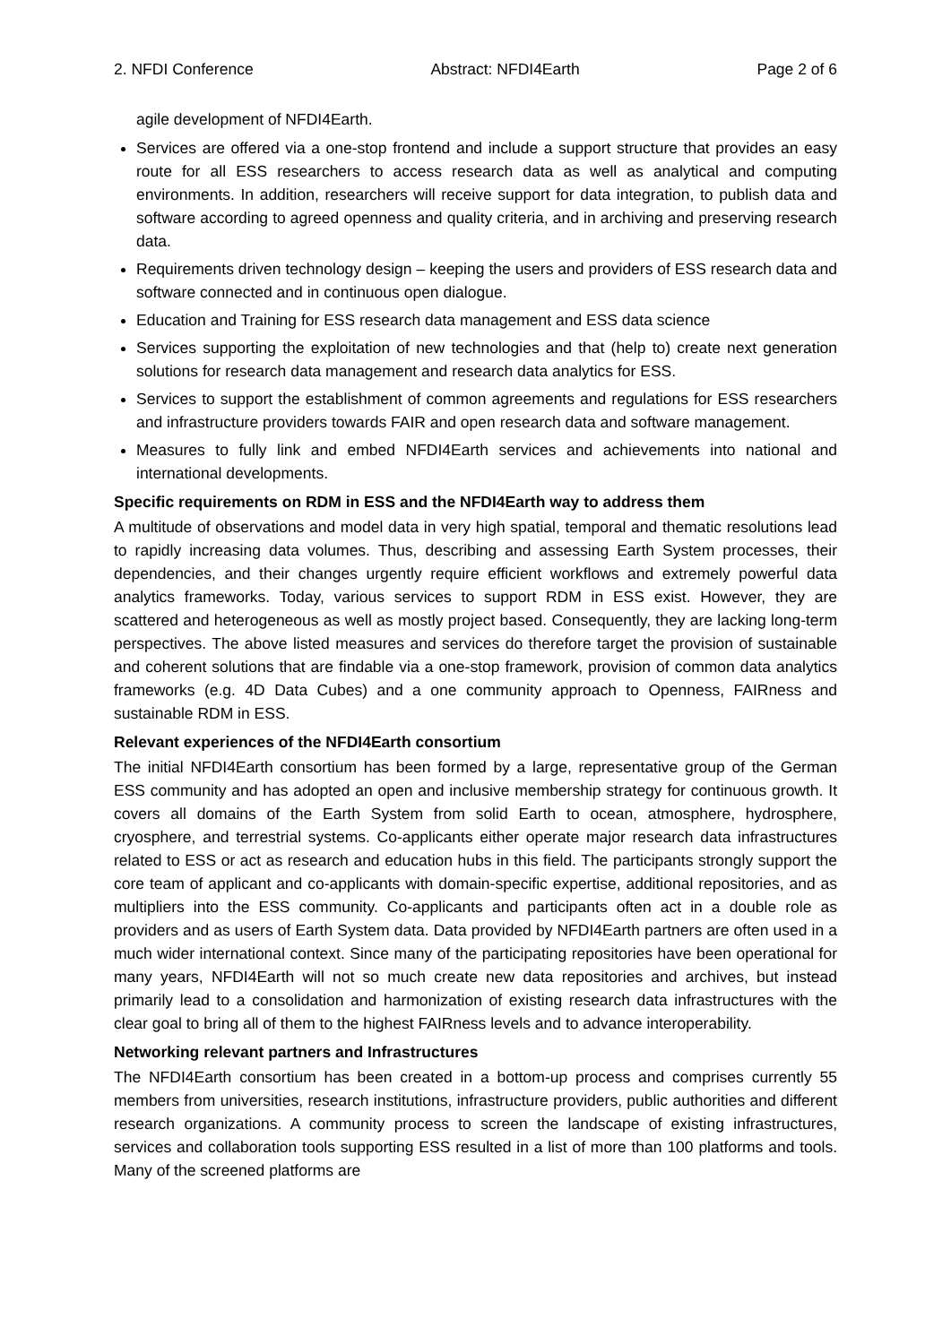2. NFDI Conference Abstract: NFDI4Earth Page 2 of 6
agile development of NFDI4Earth.
Services are offered via a one-stop frontend and include a support structure that provides an easy route for all ESS researchers to access research data as well as analytical and computing environments. In addition, researchers will receive support for data integration, to publish data and software according to agreed openness and quality criteria, and in archiving and preserving research data.
Requirements driven technology design – keeping the users and providers of ESS research data and software connected and in continuous open dialogue.
Education and Training for ESS research data management and ESS data science
Services supporting the exploitation of new technologies and that (help to) create next generation solutions for research data management and research data analytics for ESS.
Services to support the establishment of common agreements and regulations for ESS researchers and infrastructure providers towards FAIR and open research data and software management.
Measures to fully link and embed NFDI4Earth services and achievements into national and international developments.
Specific requirements on RDM in ESS and the NFDI4Earth way to address them
A multitude of observations and model data in very high spatial, temporal and thematic resolutions lead to rapidly increasing data volumes. Thus, describing and assessing Earth System processes, their dependencies, and their changes urgently require efficient workflows and extremely powerful data analytics frameworks. Today, various services to support RDM in ESS exist. However, they are scattered and heterogeneous as well as mostly project based. Consequently, they are lacking long-term perspectives. The above listed measures and services do therefore target the provision of sustainable and coherent solutions that are findable via a one-stop framework, provision of common data analytics frameworks (e.g. 4D Data Cubes) and a one community approach to Openness, FAIRness and sustainable RDM in ESS.
Relevant experiences of the NFDI4Earth consortium
The initial NFDI4Earth consortium has been formed by a large, representative group of the German ESS community and has adopted an open and inclusive membership strategy for continuous growth. It covers all domains of the Earth System from solid Earth to ocean, atmosphere, hydrosphere, cryosphere, and terrestrial systems. Co-applicants either operate major research data infrastructures related to ESS or act as research and education hubs in this field. The participants strongly support the core team of applicant and co-applicants with domain-specific expertise, additional repositories, and as multipliers into the ESS community. Co-applicants and participants often act in a double role as providers and as users of Earth System data. Data provided by NFDI4Earth partners are often used in a much wider international context. Since many of the participating repositories have been operational for many years, NFDI4Earth will not so much create new data repositories and archives, but instead primarily lead to a consolidation and harmonization of existing research data infrastructures with the clear goal to bring all of them to the highest FAIRness levels and to advance interoperability.
Networking relevant partners and Infrastructures
The NFDI4Earth consortium has been created in a bottom-up process and comprises currently 55 members from universities, research institutions, infrastructure providers, public authorities and different research organizations. A community process to screen the landscape of existing infrastructures, services and collaboration tools supporting ESS resulted in a list of more than 100 platforms and tools. Many of the screened platforms are